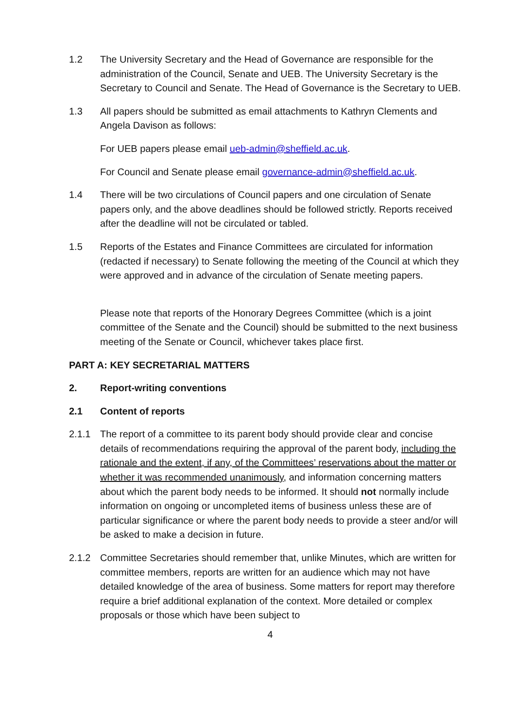1.2 The University Secretary and the Head of Governance are responsible for the administration of the Council, Senate and UEB. The University Secretary is the Secretary to Council and Senate. The Head of Governance is the Secretary to UEB.
1.3 All papers should be submitted as email attachments to Kathryn Clements and Angela Davison as follows:
For UEB papers please email ueb-admin@sheffield.ac.uk.
For Council and Senate please email governance-admin@sheffield.ac.uk.
1.4 There will be two circulations of Council papers and one circulation of Senate papers only, and the above deadlines should be followed strictly. Reports received after the deadline will not be circulated or tabled.
1.5 Reports of the Estates and Finance Committees are circulated for information (redacted if necessary) to Senate following the meeting of the Council at which they were approved and in advance of the circulation of Senate meeting papers.
Please note that reports of the Honorary Degrees Committee (which is a joint committee of the Senate and the Council) should be submitted to the next business meeting of the Senate or Council, whichever takes place first.
PART A: KEY SECRETARIAL MATTERS
2. Report-writing conventions
2.1 Content of reports
2.1.1 The report of a committee to its parent body should provide clear and concise details of recommendations requiring the approval of the parent body, including the rationale and the extent, if any, of the Committees’ reservations about the matter or whether it was recommended unanimously, and information concerning matters about which the parent body needs to be informed. It should not normally include information on ongoing or uncompleted items of business unless these are of particular significance or where the parent body needs to provide a steer and/or will be asked to make a decision in future.
2.1.2 Committee Secretaries should remember that, unlike Minutes, which are written for committee members, reports are written for an audience which may not have detailed knowledge of the area of business. Some matters for report may therefore require a brief additional explanation of the context. More detailed or complex proposals or those which have been subject to
4